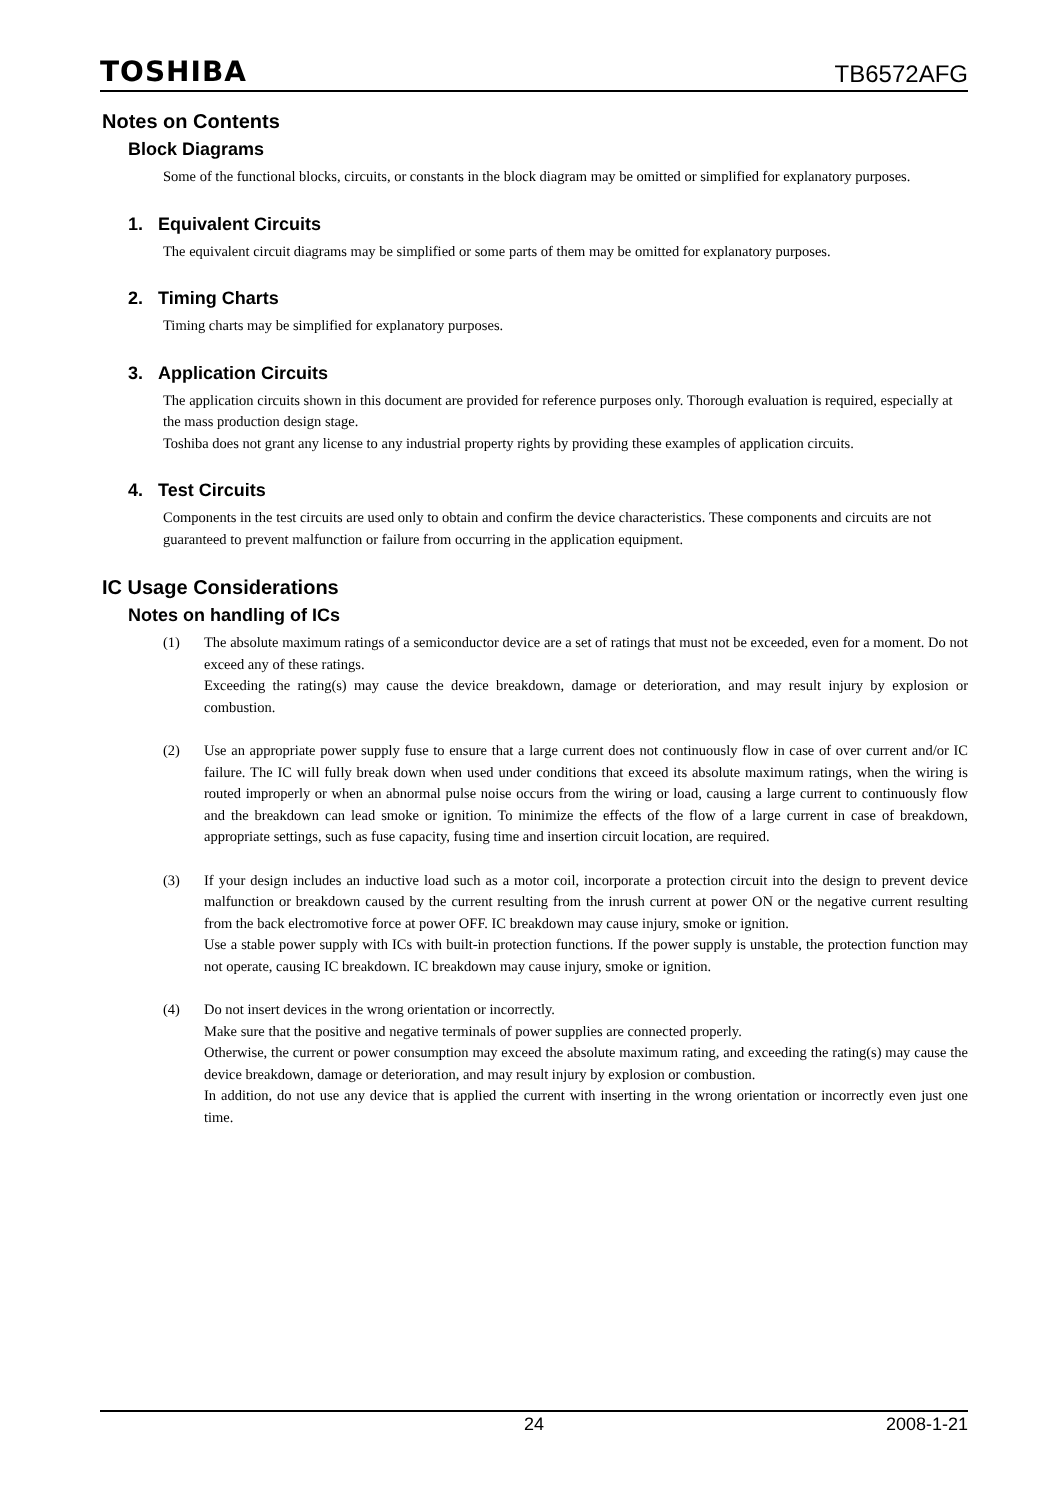TOSHIBA
TB6572AFG
Notes on Contents
Block Diagrams
Some of the functional blocks, circuits, or constants in the block diagram may be omitted or simplified for explanatory purposes.
1. Equivalent Circuits
The equivalent circuit diagrams may be simplified or some parts of them may be omitted for explanatory purposes.
2. Timing Charts
Timing charts may be simplified for explanatory purposes.
3. Application Circuits
The application circuits shown in this document are provided for reference purposes only. Thorough evaluation is required, especially at the mass production design stage.
Toshiba does not grant any license to any industrial property rights by providing these examples of application circuits.
4. Test Circuits
Components in the test circuits are used only to obtain and confirm the device characteristics. These components and circuits are not guaranteed to prevent malfunction or failure from occurring in the application equipment.
IC Usage Considerations
Notes on handling of ICs
(1) The absolute maximum ratings of a semiconductor device are a set of ratings that must not be exceeded, even for a moment. Do not exceed any of these ratings.
Exceeding the rating(s) may cause the device breakdown, damage or deterioration, and may result injury by explosion or combustion.
(2) Use an appropriate power supply fuse to ensure that a large current does not continuously flow in case of over current and/or IC failure. The IC will fully break down when used under conditions that exceed its absolute maximum ratings, when the wiring is routed improperly or when an abnormal pulse noise occurs from the wiring or load, causing a large current to continuously flow and the breakdown can lead smoke or ignition. To minimize the effects of the flow of a large current in case of breakdown, appropriate settings, such as fuse capacity, fusing time and insertion circuit location, are required.
(3) If your design includes an inductive load such as a motor coil, incorporate a protection circuit into the design to prevent device malfunction or breakdown caused by the current resulting from the inrush current at power ON or the negative current resulting from the back electromotive force at power OFF. IC breakdown may cause injury, smoke or ignition.
Use a stable power supply with ICs with built-in protection functions. If the power supply is unstable, the protection function may not operate, causing IC breakdown. IC breakdown may cause injury, smoke or ignition.
(4) Do not insert devices in the wrong orientation or incorrectly.
Make sure that the positive and negative terminals of power supplies are connected properly.
Otherwise, the current or power consumption may exceed the absolute maximum rating, and exceeding the rating(s) may cause the device breakdown, damage or deterioration, and may result injury by explosion or combustion.
In addition, do not use any device that is applied the current with inserting in the wrong orientation or incorrectly even just one time.
24 2008-1-21